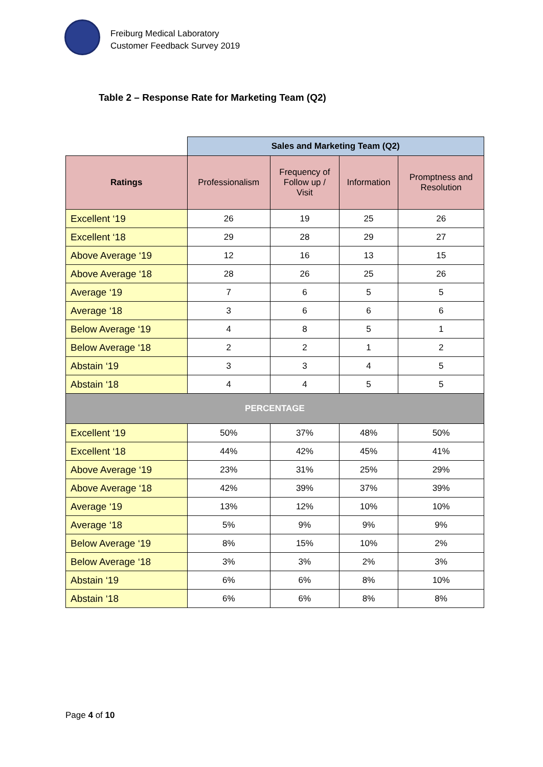Freiburg Medical Laboratory
Customer Feedback Survey 2019
Table 2 – Response Rate for Marketing Team (Q2)
| | Sales and Marketing Team (Q2) | | | |
| Ratings | Professionalism | Frequency of Follow up / Visit | Information | Promptness and Resolution |
| Excellent ‘19 | 26 | 19 | 25 | 26 |
| Excellent ‘18 | 29 | 28 | 29 | 27 |
| Above Average ‘19 | 12 | 16 | 13 | 15 |
| Above Average ‘18 | 28 | 26 | 25 | 26 |
| Average ‘19 | 7 | 6 | 5 | 5 |
| Average ‘18 | 3 | 6 | 6 | 6 |
| Below Average ‘19 | 4 | 8 | 5 | 1 |
| Below Average ‘18 | 2 | 2 | 1 | 2 |
| Abstain ‘19 | 3 | 3 | 4 | 5 |
| Abstain ‘18 | 4 | 4 | 5 | 5 |
| PERCENTAGE | | | | |
| Excellent ‘19 | 50% | 37% | 48% | 50% |
| Excellent ‘18 | 44% | 42% | 45% | 41% |
| Above Average ‘19 | 23% | 31% | 25% | 29% |
| Above Average ‘18 | 42% | 39% | 37% | 39% |
| Average ‘19 | 13% | 12% | 10% | 10% |
| Average ‘18 | 5% | 9% | 9% | 9% |
| Below Average ‘19 | 8% | 15% | 10% | 2% |
| Below Average ‘18 | 3% | 3% | 2% | 3% |
| Abstain ‘19 | 6% | 6% | 8% | 10% |
| Abstain ‘18 | 6% | 6% | 8% | 8% |
Page 4 of 10